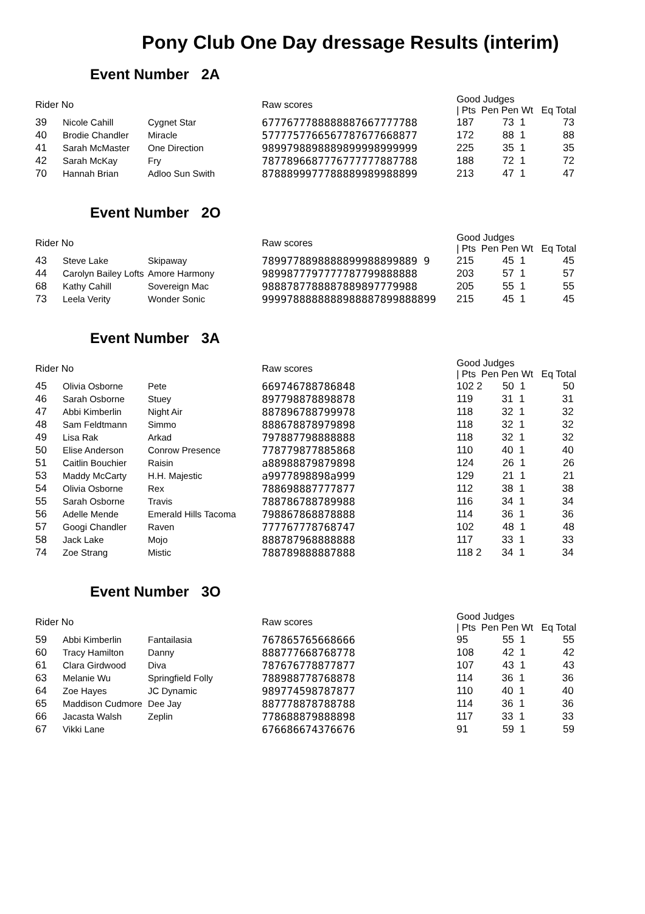Pony Club One Day dressage Results (interim)
Event Number 2A
| Rider No | | | Raw scores | Good Judges / Pts Pen Pen Wt Eq Total |
| --- | --- | --- | --- | --- |
| 39 | Nicole Cahill | Cygnet Star | 6777677788888887667777788 | 187 73 1 73 |
| 40 | Brodie Chandler | Miracle | 5777757766567787677668877 | 172 88 1 88 |
| 41 | Sarah McMaster | One Direction | 9899798898889899998999999 | 225 35 1 35 |
| 42 | Sarah McKay | Fry | 7877896687776777777887788 | 188 72 1 72 |
| 70 | Hannah Brian | Adloo Sun Swith | 8788899977788889989988899 | 213 47 1 47 |
Event Number 2O
| Rider No | | | Raw scores | Good Judges / Pts Pen Pen Wt Eq Total |
| --- | --- | --- | --- | --- |
| 43 | Steve Lake | Skipaway | 7899778898888899988899889 9 | 215 45 1 45 |
| 44 | Carolyn Bailey Lofts | Amore Harmony | 9899877797777787799888888 | 203 57 1 57 |
| 68 | Kathy Cahill | Sovereign Mac | 9888787788887889897779988 | 205 55 1 55 |
| 73 | Leela Verity | Wonder Sonic | 9999788888888988887899888899 | 215 45 1 45 |
Event Number 3A
| Rider No | | | Raw scores | Good Judges / Pts Pen Pen Wt Eq Total |
| --- | --- | --- | --- | --- |
| 45 | Olivia Osborne | Pete | 669746788786848 | 102 2 50 1 50 |
| 46 | Sarah Osborne | Stuey | 897798878898878 | 119 31 1 31 |
| 47 | Abbi Kimberlin | Night Air | 887896788799978 | 118 32 1 32 |
| 48 | Sam Feldtmann | Simmo | 888678878979898 | 118 32 1 32 |
| 49 | Lisa Rak | Arkad | 797887798888888 | 118 32 1 32 |
| 50 | Elise Anderson | Conrow Presence | 778779877885868 | 110 40 1 40 |
| 51 | Caitlin Bouchier | Raisin | a88988879879898 | 124 26 1 26 |
| 53 | Maddy McCarty | H.H. Majestic | a9977898898a999 | 129 21 1 21 |
| 54 | Olivia Osborne | Rex | 788698887777877 | 112 38 1 38 |
| 55 | Sarah Osborne | Travis | 788786788789988 | 116 34 1 34 |
| 56 | Adelle Mende | Emerald Hills Tacoma | 798867868878888 | 114 36 1 36 |
| 57 | Googi Chandler | Raven | 777767778768747 | 102 48 1 48 |
| 58 | Jack Lake | Mojo | 888787968888888 | 117 33 1 33 |
| 74 | Zoe Strang | Mistic | 788789888887888 | 118 2 34 1 34 |
Event Number 3O
| Rider No | | | Raw scores | Good Judges / Pts Pen Pen Wt Eq Total |
| --- | --- | --- | --- | --- |
| 59 | Abbi Kimberlin | Fantailasia | 767865765668666 | 95 55 1 55 |
| 60 | Tracy Hamilton | Danny | 888777668768778 | 108 42 1 42 |
| 61 | Clara Girdwood | Diva | 787676778877877 | 107 43 1 43 |
| 63 | Melanie Wu | Springfield Folly | 788988778768878 | 114 36 1 36 |
| 64 | Zoe Hayes | JC Dynamic | 989774598787877 | 110 40 1 40 |
| 65 | Maddison Cudmore | Dee Jay | 887778878788788 | 114 36 1 36 |
| 66 | Jacasta Walsh | Zeplin | 778688879888898 | 117 33 1 33 |
| 67 | Vikki Lane | | 676686674376676 | 91 59 1 59 |